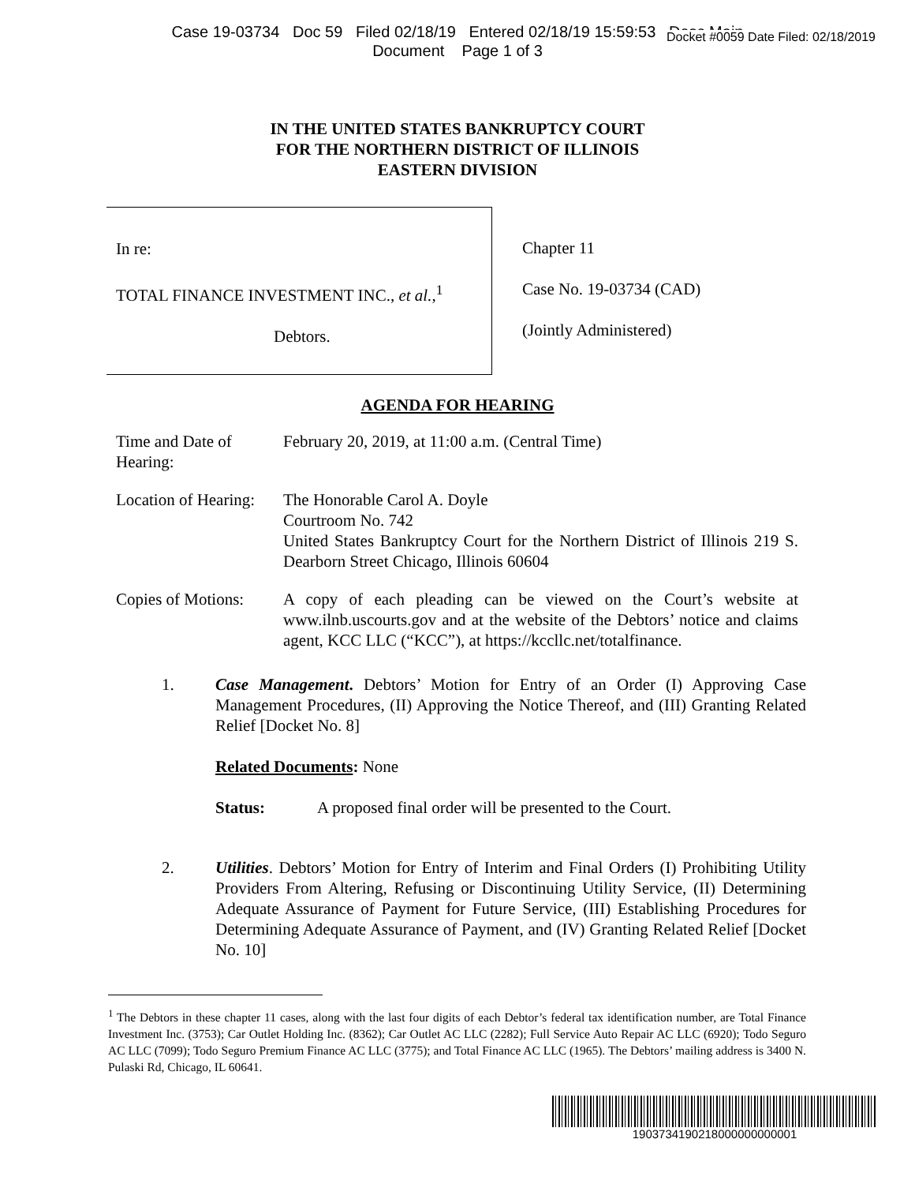Case 19-03734 Doc 59 Filed 02/18/19 Entered 02/18/19 15:59:53 Desc Main
Document Page 1 of 3
Docket #0059 Date Filed: 02/18/2019
IN THE UNITED STATES BANKRUPTCY COURT
FOR THE NORTHERN DISTRICT OF ILLINOIS
EASTERN DIVISION
In re:
TOTAL FINANCE INVESTMENT INC., et al.,<sup>1</sup>
Debtors.
Chapter 11
Case No. 19-03734 (CAD)
(Jointly Administered)
AGENDA FOR HEARING
Time and Date of Hearing:
February 20, 2019, at 11:00 a.m. (Central Time)
Location of Hearing:
The Honorable Carol A. Doyle
Courtroom No. 742
United States Bankruptcy Court for the Northern District of Illinois 219 S. Dearborn Street Chicago, Illinois 60604
Copies of Motions:
A copy of each pleading can be viewed on the Court’s website at www.ilnb.uscourts.gov and at the website of the Debtors’ notice and claims agent, KCC LLC (“KCC”), at https://kccllc.net/totalfinance.
1. Case Management. Debtors’ Motion for Entry of an Order (I) Approving Case Management Procedures, (II) Approving the Notice Thereof, and (III) Granting Related Relief [Docket No. 8]
Related Documents: None
Status: A proposed final order will be presented to the Court.
2. Utilities. Debtors’ Motion for Entry of Interim and Final Orders (I) Prohibiting Utility Providers From Altering, Refusing or Discontinuing Utility Service, (II) Determining Adequate Assurance of Payment for Future Service, (III) Establishing Procedures for Determining Adequate Assurance of Payment, and (IV) Granting Related Relief [Docket No. 10]
<sup>1</sup> The Debtors in these chapter 11 cases, along with the last four digits of each Debtor’s federal tax identification number, are Total Finance Investment Inc. (3753); Car Outlet Holding Inc. (8362); Car Outlet AC LLC (2282); Full Service Auto Repair AC LLC (6920); Todo Seguro AC LLC (7099); Todo Seguro Premium Finance AC LLC (3775); and Total Finance AC LLC (1965). The Debtors’ mailing address is 3400 N. Pulaski Rd, Chicago, IL 60641.
1903734190218000000000001